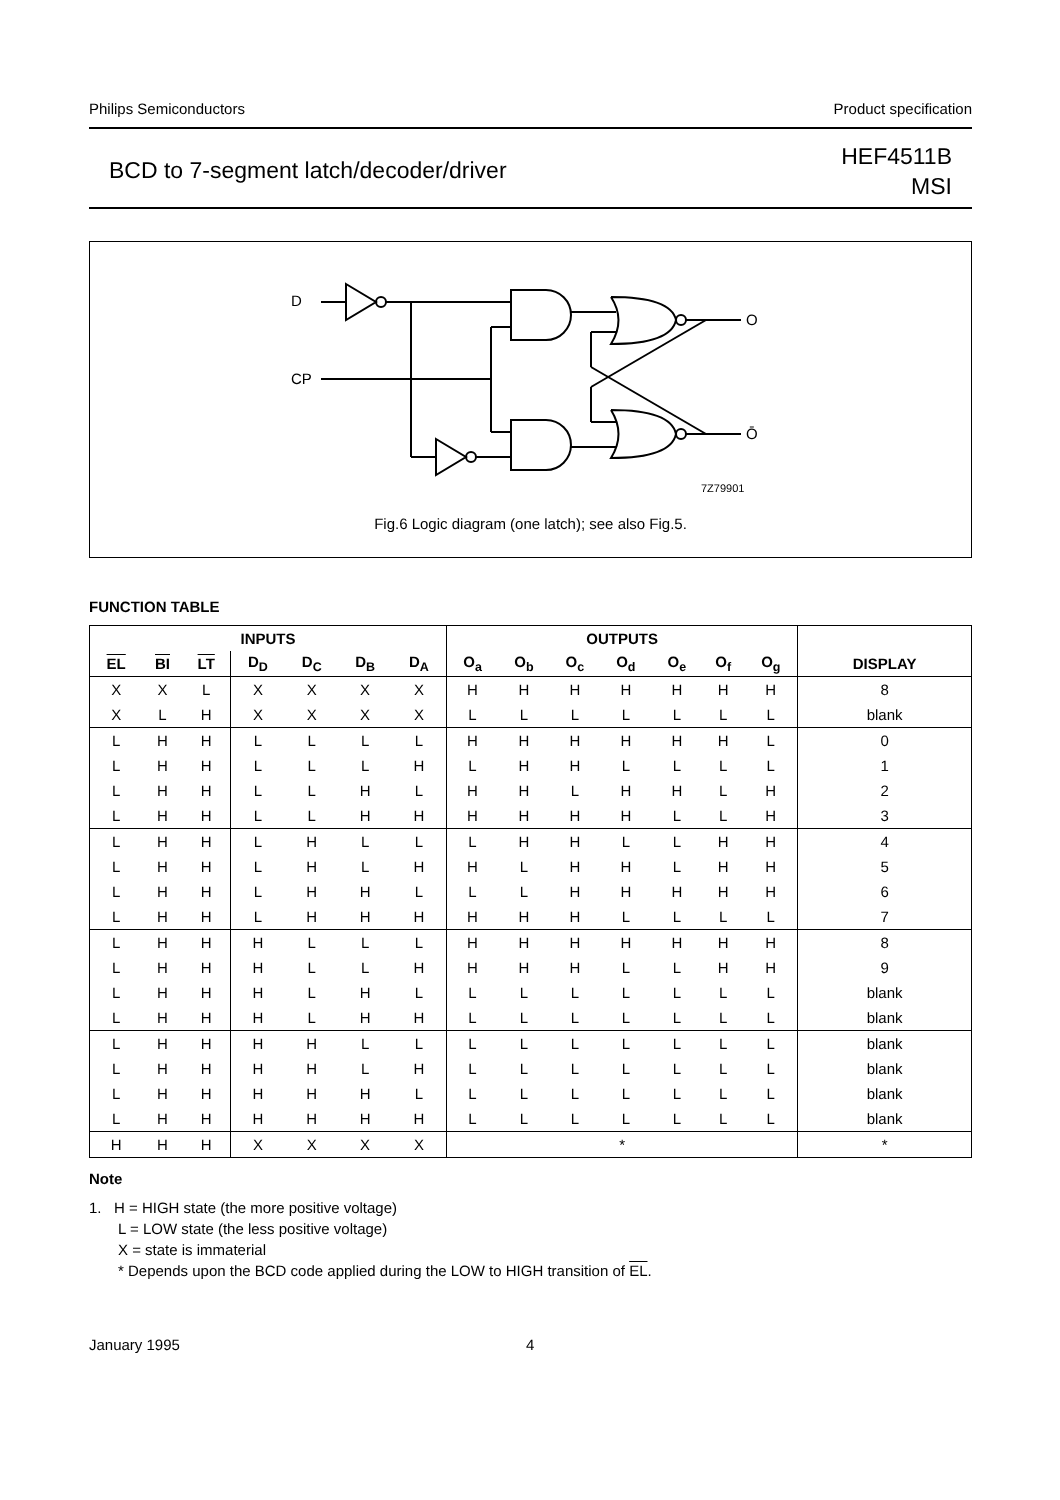Philips Semiconductors Product specification
BCD to 7-segment latch/decoder/driver HEF4511B
MSI
D
CP
O
Ō
7Z79901
Fig.6 Logic diagram (one latch); see also Fig.5.
FUNCTION TABLE
| INPUTS | | | | | | | OUTPUTS | | | | | | | |
| --- | --- | --- | --- | --- | --- | --- | --- | --- | --- | --- | --- | --- | --- | --- |
| EL | BI | LT | D<sub>D</sub> | D<sub>C</sub> | D<sub>B</sub> | D<sub>A</sub> | O<sub>a</sub> | O<sub>b</sub> | O<sub>c</sub> | O<sub>d</sub> | O<sub>e</sub> | O<sub>f</sub> | O<sub>g</sub> | DISPLAY |
| X | X | L | X | X | X | X | H | H | H | H | H | H | H | 8 |
| X | L | H | X | X | X | X | L | L | L | L | L | L | L | blank |
| L | H | H | L | L | L | L | H | H | H | H | H | H | L | 0 |
| L | H | H | L | L | L | H | L | H | H | L | L | L | L | 1 |
| L | H | H | L | L | H | L | H | H | L | H | H | L | H | 2 |
| L | H | H | L | L | H | H | H | H | H | H | L | L | H | 3 |
| L | H | H | L | H | L | L | L | H | H | L | L | H | H | 4 |
| L | H | H | L | H | L | H | H | L | H | H | L | H | H | 5 |
| L | H | H | L | H | H | L | L | L | H | H | H | H | H | 6 |
| L | H | H | L | H | H | H | H | H | H | L | L | L | L | 7 |
| L | H | H | H | L | L | L | H | H | H | H | H | H | H | 8 |
| L | H | H | H | L | L | H | H | H | H | L | L | H | H | 9 |
| L | H | H | H | L | H | L | L | L | L | L | L | L | L | blank |
| L | H | H | H | L | H | H | L | L | L | L | L | L | L | blank |
| L | H | H | H | H | L | L | L | L | L | L | L | L | L | blank |
| L | H | H | H | H | L | H | L | L | L | L | L | L | L | blank |
| L | H | H | H | H | H | L | L | L | L | L | L | L | L | blank |
| L | H | H | H | H | H | H | L | L | L | L | L | L | L | blank |
| H | H | H | X | X | X | X | * | | | | | | | * |
Note
1. H = HIGH state (the more positive voltage)
L = LOW state (the less positive voltage)
X = state is immaterial
* Depends upon the BCD code applied during the LOW to HIGH transition of EL.
January 1995 4